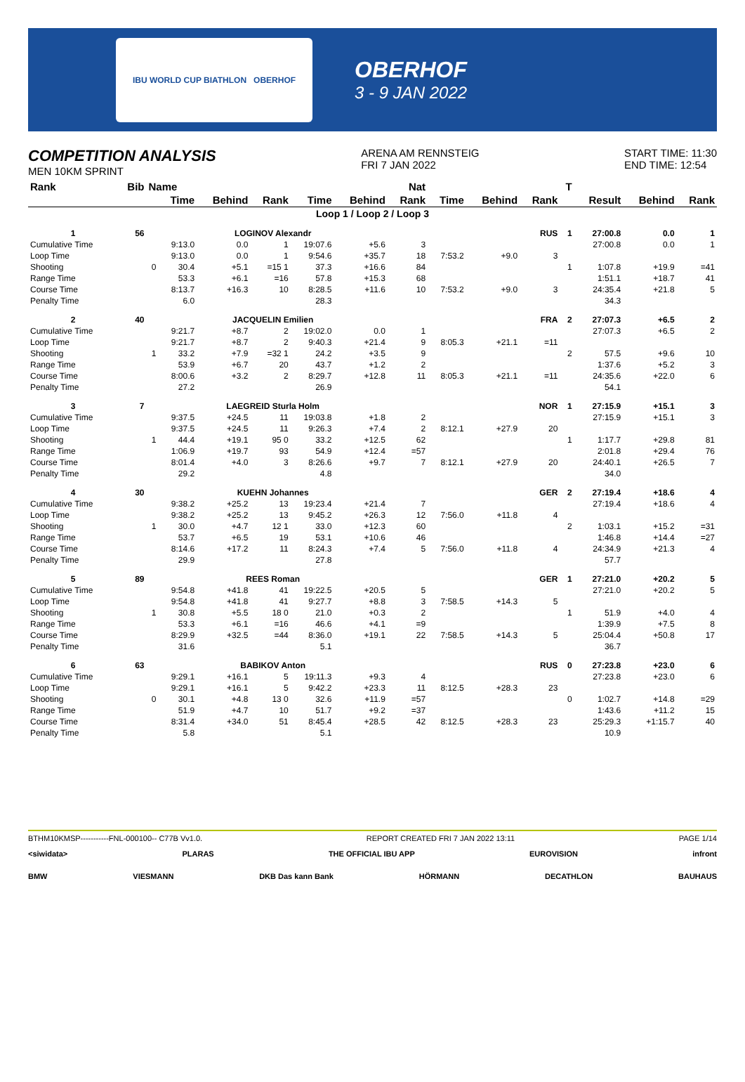IBU WORLD CUP BIATHLON OBERHOF
OBERHOF
3 - 9 JAN 2022
COMPETITION ANALYSIS
MEN 10KM SPRINT
ARENA AM RENNSTEIG
FRI 7 JAN 2022
START TIME: 11:30
END TIME: 12:54
| Rank | Bib | Name | | | | | | Nat | | | | T | | | |
| --- | --- | --- | --- | --- | --- | --- | --- | --- | --- | --- | --- | --- | --- | --- | --- |
| | | | Time | Behind | Rank | Time | Behind | Rank | Time | Behind | Rank | | Result | Behind | Rank |
| Loop 1 / Loop 2 / Loop 3 | | | | | | | | | | | | | | | |
| 1 | 56 | | LOGINOV Alexandr | | | | | | | | RUS | 1 | 27:00.8 | 0.0 | 1 |
| Cumulative Time | | | 9:13.0 | 0.0 | 1 | 19:07.6 | +5.6 | 3 | | | | | 27:00.8 | 0.0 | 1 |
| Loop Time | | | 9:13.0 | 0.0 | 1 | 9:54.6 | +35.7 | 18 | 7:53.2 | +9.0 | 3 | | | | |
| Shooting | | 0 | 30.4 | +5.1 | =15 1 | 37.3 | +16.6 | 84 | | | | 1 | 1:07.8 | +19.9 | =41 |
| Range Time | | | 53.3 | +6.1 | =16 | 57.8 | +15.3 | 68 | | | | | 1:51.1 | +18.7 | 41 |
| Course Time | | | 8:13.7 | +16.3 | 10 | 8:28.5 | +11.6 | 10 | 7:53.2 | +9.0 | 3 | | 24:35.4 | +21.8 | 5 |
| Penalty Time | | | 6.0 | | | 28.3 | | | | | | | 34.3 | | |
| 2 | 40 | | JACQUELIN Emilien | | | | | | | | FRA | 2 | 27:07.3 | +6.5 | 2 |
| Cumulative Time | | | 9:21.7 | +8.7 | 2 | 19:02.0 | 0.0 | 1 | | | | | 27:07.3 | +6.5 | 2 |
| Loop Time | | | 9:21.7 | +8.7 | 2 | 9:40.3 | +21.4 | 9 | 8:05.3 | +21.1 | =11 | | | | |
| Shooting | | 1 | 33.2 | +7.9 | =32 1 | 24.2 | +3.5 | 9 | | | | 2 | 57.5 | +9.6 | 10 |
| Range Time | | | 53.9 | +6.7 | 20 | 43.7 | +1.2 | 2 | | | | | 1:37.6 | +5.2 | 3 |
| Course Time | | | 8:00.6 | +3.2 | 2 | 8:29.7 | +12.8 | 11 | 8:05.3 | +21.1 | =11 | | 24:35.6 | +22.0 | 6 |
| Penalty Time | | | 27.2 | | | 26.9 | | | | | | | 54.1 | | |
| 3 | 7 | | LAEGREID Sturla Holm | | | | | | | | NOR | 1 | 27:15.9 | +15.1 | 3 |
| Cumulative Time | | | 9:37.5 | +24.5 | 11 | 19:03.8 | +1.8 | 2 | | | | | 27:15.9 | +15.1 | 3 |
| Loop Time | | | 9:37.5 | +24.5 | 11 | 9:26.3 | +7.4 | 2 | 8:12.1 | +27.9 | 20 | | | | |
| Shooting | | 1 | 44.4 | +19.1 | 95 0 | 33.2 | +12.5 | 62 | | | | 1 | 1:17.7 | +29.8 | 81 |
| Range Time | | | 1:06.9 | +19.7 | 93 | 54.9 | +12.4 | =57 | | | | | 2:01.8 | +29.4 | 76 |
| Course Time | | | 8:01.4 | +4.0 | 3 | 8:26.6 | +9.7 | 7 | 8:12.1 | +27.9 | 20 | | 24:40.1 | +26.5 | 7 |
| Penalty Time | | | 29.2 | | | 4.8 | | | | | | | 34.0 | | |
| 4 | 30 | | KUEHN Johannes | | | | | | | | GER | 2 | 27:19.4 | +18.6 | 4 |
| Cumulative Time | | | 9:38.2 | +25.2 | 13 | 19:23.4 | +21.4 | 7 | | | | | 27:19.4 | +18.6 | 4 |
| Loop Time | | | 9:38.2 | +25.2 | 13 | 9:45.2 | +26.3 | 12 | 7:56.0 | +11.8 | 4 | | | | |
| Shooting | | 1 | 30.0 | +4.7 | 12 1 | 33.0 | +12.3 | 60 | | | | 2 | 1:03.1 | +15.2 | =31 |
| Range Time | | | 53.7 | +6.5 | 19 | 53.1 | +10.6 | 46 | | | | | 1:46.8 | +14.4 | =27 |
| Course Time | | | 8:14.6 | +17.2 | 11 | 8:24.3 | +7.4 | 5 | 7:56.0 | +11.8 | 4 | | 24:34.9 | +21.3 | 4 |
| Penalty Time | | | 29.9 | | | 27.8 | | | | | | | 57.7 | | |
| 5 | 89 | | REES Roman | | | | | | | | GER | 1 | 27:21.0 | +20.2 | 5 |
| Cumulative Time | | | 9:54.8 | +41.8 | 41 | 19:22.5 | +20.5 | 5 | | | | | 27:21.0 | +20.2 | 5 |
| Loop Time | | | 9:54.8 | +41.8 | 41 | 9:27.7 | +8.8 | 3 | 7:58.5 | +14.3 | 5 | | | | |
| Shooting | | 1 | 30.8 | +5.5 | 18 0 | 21.0 | +0.3 | 2 | | | | 1 | 51.9 | +4.0 | 4 |
| Range Time | | | 53.3 | +6.1 | =16 | 46.6 | +4.1 | =9 | | | | | 1:39.9 | +7.5 | 8 |
| Course Time | | | 8:29.9 | +32.5 | =44 | 8:36.0 | +19.1 | 22 | 7:58.5 | +14.3 | 5 | | 25:04.4 | +50.8 | 17 |
| Penalty Time | | | 31.6 | | | 5.1 | | | | | | | 36.7 | | |
| 6 | 63 | | BABIKOV Anton | | | | | | | | RUS | 0 | 27:23.8 | +23.0 | 6 |
| Cumulative Time | | | 9:29.1 | +16.1 | 5 | 19:11.3 | +9.3 | 4 | | | | | 27:23.8 | +23.0 | 6 |
| Loop Time | | | 9:29.1 | +16.1 | 5 | 9:42.2 | +23.3 | 11 | 8:12.5 | +28.3 | 23 | | | | |
| Shooting | | 0 | 30.1 | +4.8 | 13 0 | 32.6 | +11.9 | =57 | | | | 0 | 1:02.7 | +14.8 | =29 |
| Range Time | | | 51.9 | +4.7 | 10 | 51.7 | +9.2 | =37 | | | | | 1:43.6 | +11.2 | 15 |
| Course Time | | | 8:31.4 | +34.0 | 51 | 8:45.4 | +28.5 | 42 | 8:12.5 | +28.3 | 23 | | 25:29.3 | +1:15.7 | 40 |
| Penalty Time | | | 5.8 | | | 5.1 | | | | | | | 10.9 | | |
BTHM10KMSP-----------FNL-000100-- C77B Vv1.0. REPORT CREATED FRI 7 JAN 2022 13:11 PAGE 1/14
<siwidata> PLARAS THE OFFICIAL IBU APP EUROVISION infront
BMW VIESMANN DKB Das kann Bank HÖRMANN DECATHLON BAUHAUS